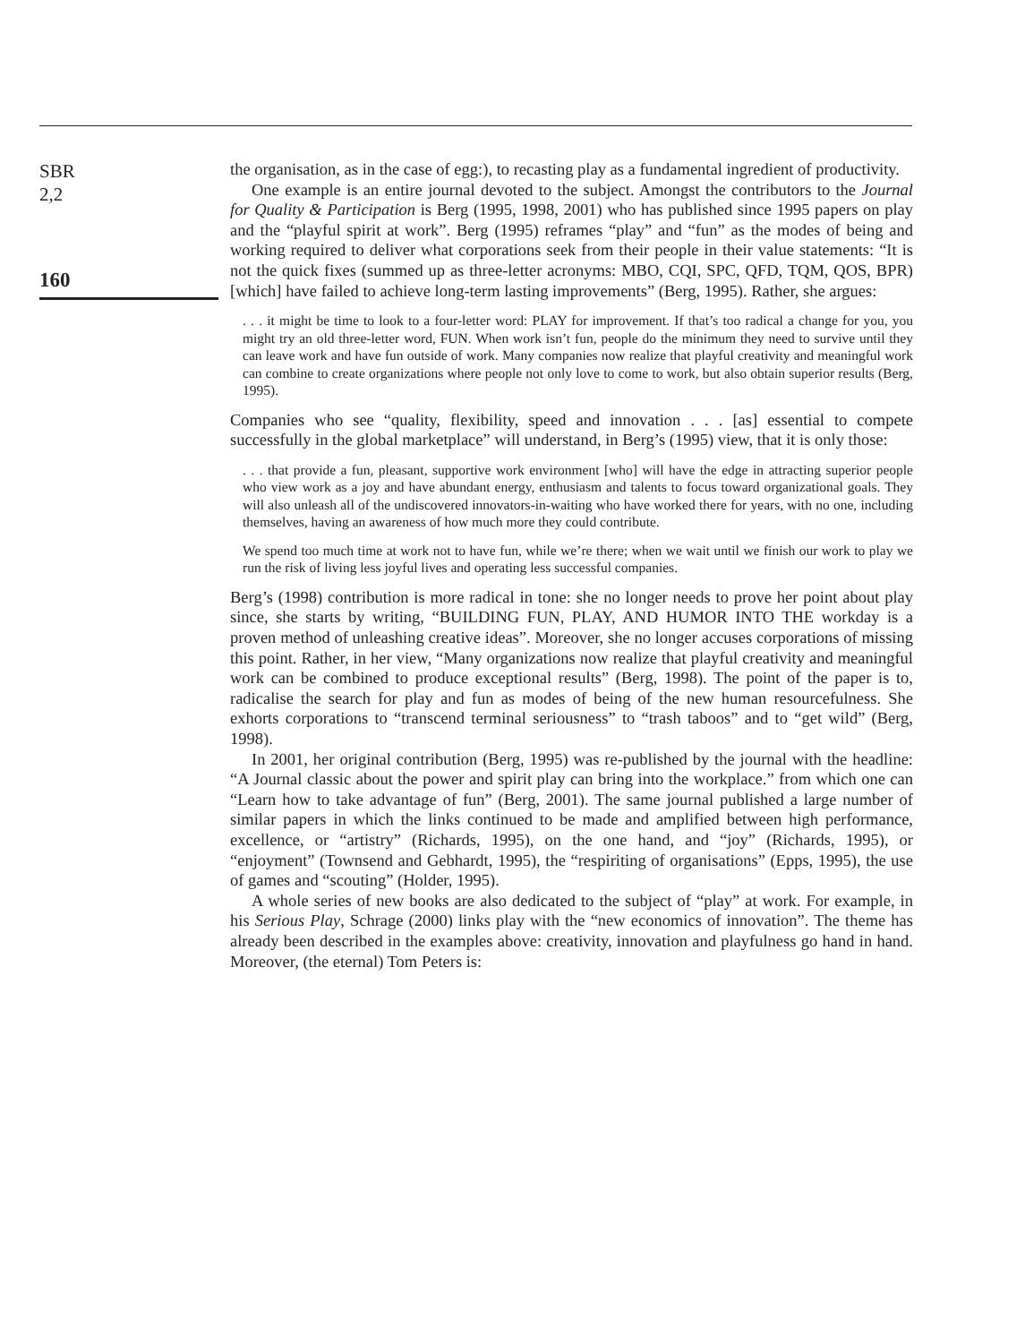SBR
2,2
160
the organisation, as in the case of egg:), to recasting play as a fundamental ingredient of productivity.
One example is an entire journal devoted to the subject. Amongst the contributors to the Journal for Quality & Participation is Berg (1995, 1998, 2001) who has published since 1995 papers on play and the “playful spirit at work”. Berg (1995) reframes “play” and “fun” as the modes of being and working required to deliver what corporations seek from their people in their value statements: “It is not the quick fixes (summed up as three-letter acronyms: MBO, CQI, SPC, QFD, TQM, QOS, BPR) [which] have failed to achieve long-term lasting improvements” (Berg, 1995). Rather, she argues:
. . . it might be time to look to a four-letter word: PLAY for improvement. If that’s too radical a change for you, you might try an old three-letter word, FUN. When work isn’t fun, people do the minimum they need to survive until they can leave work and have fun outside of work. Many companies now realize that playful creativity and meaningful work can combine to create organizations where people not only love to come to work, but also obtain superior results (Berg, 1995).
Companies who see “quality, flexibility, speed and innovation . . . [as] essential to compete successfully in the global marketplace” will understand, in Berg’s (1995) view, that it is only those:
. . . that provide a fun, pleasant, supportive work environment [who] will have the edge in attracting superior people who view work as a joy and have abundant energy, enthusiasm and talents to focus toward organizational goals. They will also unleash all of the undiscovered innovators-in-waiting who have worked there for years, with no one, including themselves, having an awareness of how much more they could contribute.
We spend too much time at work not to have fun, while we’re there; when we wait until we finish our work to play we run the risk of living less joyful lives and operating less successful companies.
Berg’s (1998) contribution is more radical in tone: she no longer needs to prove her point about play since, she starts by writing, “BUILDING FUN, PLAY, AND HUMOR INTO THE workday is a proven method of unleashing creative ideas”. Moreover, she no longer accuses corporations of missing this point. Rather, in her view, “Many organizations now realize that playful creativity and meaningful work can be combined to produce exceptional results” (Berg, 1998). The point of the paper is to, radicalise the search for play and fun as modes of being of the new human resourcefulness. She exhorts corporations to “transcend terminal seriousness” to “trash taboos” and to “get wild” (Berg, 1998).
In 2001, her original contribution (Berg, 1995) was re-published by the journal with the headline: “A Journal classic about the power and spirit play can bring into the workplace.” from which one can “Learn how to take advantage of fun” (Berg, 2001). The same journal published a large number of similar papers in which the links continued to be made and amplified between high performance, excellence, or “artistry” (Richards, 1995), on the one hand, and “joy” (Richards, 1995), or “enjoyment” (Townsend and Gebhardt, 1995), the “respiriting of organisations” (Epps, 1995), the use of games and “scouting” (Holder, 1995).
A whole series of new books are also dedicated to the subject of “play” at work. For example, in his Serious Play, Schrage (2000) links play with the “new economics of innovation”. The theme has already been described in the examples above: creativity, innovation and playfulness go hand in hand. Moreover, (the eternal) Tom Peters is: